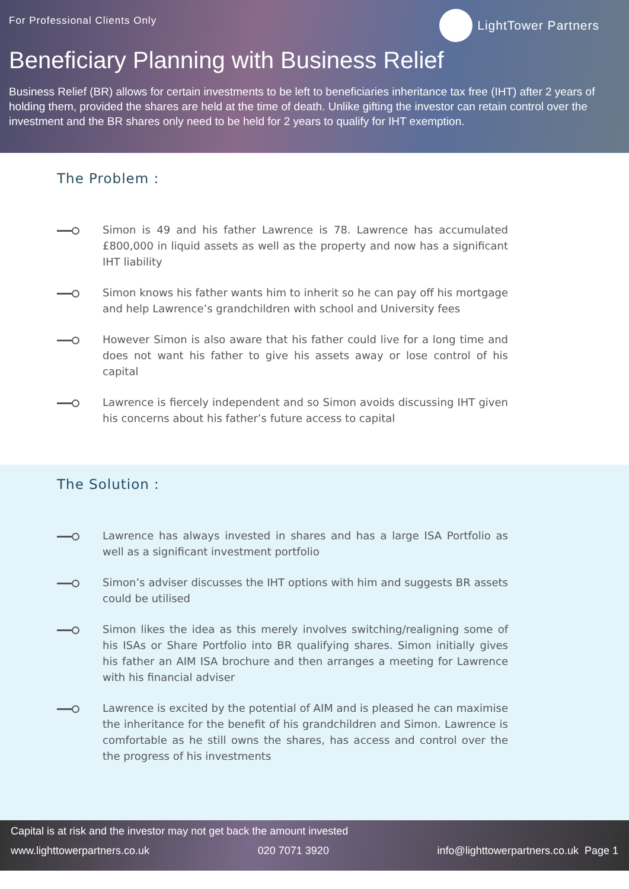For Professional Clients Only LightTower Partners
Beneficiary Planning with Business Relief
Business Relief (BR) allows for certain investments to be left to beneficiaries inheritance tax free (IHT) after 2 years of holding them, provided the shares are held at the time of death. Unlike gifting the investor can retain control over the investment and the BR shares only need to be held for 2 years to qualify for IHT exemption.
The Problem :
Simon is 49 and his father Lawrence is 78. Lawrence has accumulated £800,000 in liquid assets as well as the property and now has a significant IHT liability
Simon knows his father wants him to inherit so he can pay off his mortgage and help Lawrence’s grandchildren with school and University fees
However Simon is also aware that his father could live for a long time and does not want his father to give his assets away or lose control of his capital
Lawrence is fiercely independent and so Simon avoids discussing IHT given his concerns about his father’s future access to capital
The Solution :
Lawrence has always invested in shares and has a large ISA Portfolio as well as a significant investment portfolio
Simon’s adviser discusses the IHT options with him and suggests BR assets could be utilised
Simon likes the idea as this merely involves switching/realigning some of his ISAs or Share Portfolio into BR qualifying shares. Simon initially gives his father an AIM ISA brochure and then arranges a meeting for Lawrence with his financial adviser
Lawrence is excited by the potential of AIM and is pleased he can maximise the inheritance for the benefit of his grandchildren and Simon. Lawrence is comfortable as he still owns the shares, has access and control over the the progress of his investments
Capital is at risk and the investor may not get back the amount invested
www.lighttowerpartners.co.uk 020 7071 3920 info@lighttowerpartners.co.uk Page 1